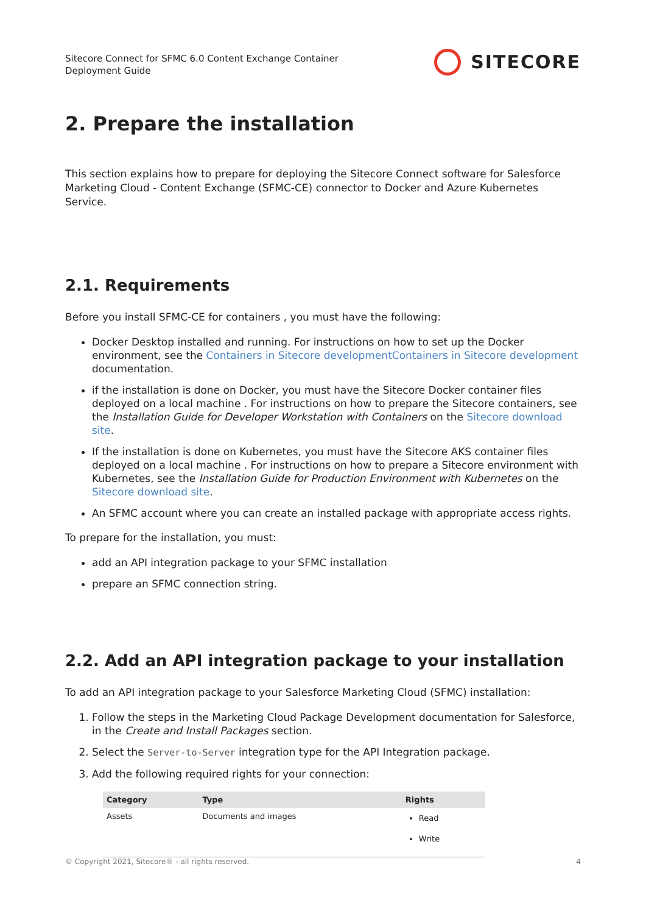Sitecore Connect for SFMC 6.0 Content Exchange Container
Deployment Guide
SITECORE
2. Prepare the installation
This section explains how to prepare for deploying the Sitecore Connect software for Salesforce Marketing Cloud - Content Exchange (SFMC-CE) connector to Docker and Azure Kubernetes Service.
2.1. Requirements
Before you install SFMC-CE for containers , you must have the following:
Docker Desktop installed and running. For instructions on how to set up the Docker environment, see the Containers in Sitecore developmentContainers in Sitecore development documentation.
if the installation is done on Docker, you must have the Sitecore Docker container files deployed on a local machine . For instructions on how to prepare the Sitecore containers, see the Installation Guide for Developer Workstation with Containers on the Sitecore download site.
If the installation is done on Kubernetes, you must have the Sitecore AKS container files deployed on a local machine . For instructions on how to prepare a Sitecore environment with Kubernetes, see the Installation Guide for Production Environment with Kubernetes on the Sitecore download site.
An SFMC account where you can create an installed package with appropriate access rights.
To prepare for the installation, you must:
add an API integration package to your SFMC installation
prepare an SFMC connection string.
2.2. Add an API integration package to your installation
To add an API integration package to your Salesforce Marketing Cloud (SFMC) installation:
1. Follow the steps in the Marketing Cloud Package Development documentation for Salesforce, in the Create and Install Packages section.
2. Select the Server-to-Server integration type for the API Integration package.
3. Add the following required rights for your connection:
| Category | Type | Rights |
| --- | --- | --- |
| Assets | Documents and images | Read Write |
© Copyright 2021, Sitecore® - all rights reserved. 4